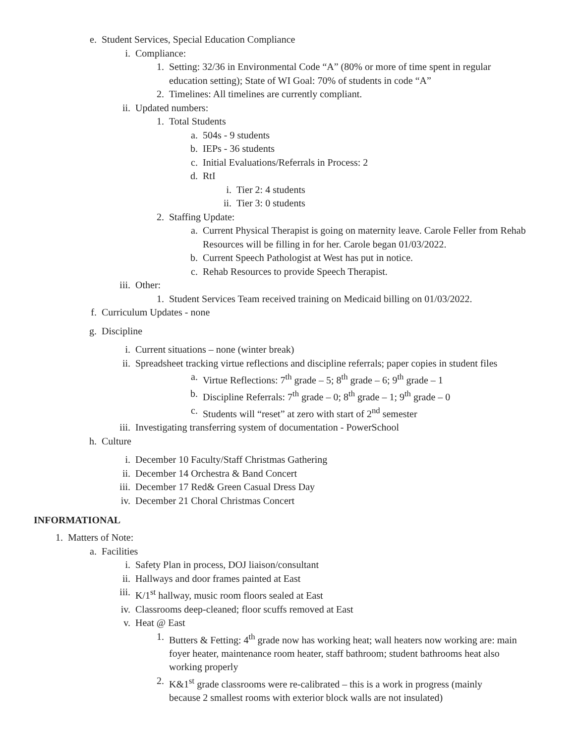e. Student Services, Special Education Compliance
i. Compliance:
1. Setting: 32/36 in Environmental Code “A” (80% or more of time spent in regular education setting); State of WI Goal: 70% of students in code “A”
2. Timelines: All timelines are currently compliant.
ii. Updated numbers:
1. Total Students
a. 504s - 9 students
b. IEPs - 36 students
c. Initial Evaluations/Referrals in Process: 2
d. RtI
i. Tier 2: 4 students
ii. Tier 3: 0 students
2. Staffing Update:
a. Current Physical Therapist is going on maternity leave. Carole Feller from Rehab Resources will be filling in for her. Carole began 01/03/2022.
b. Current Speech Pathologist at West has put in notice.
c. Rehab Resources to provide Speech Therapist.
iii. Other:
1. Student Services Team received training on Medicaid billing on 01/03/2022.
f. Curriculum Updates - none
g. Discipline
i. Current situations – none (winter break)
ii. Spreadsheet tracking virtue reflections and discipline referrals; paper copies in student files
a. Virtue Reflections: 7<sup>th</sup> grade – 5; 8<sup>th</sup> grade – 6; 9<sup>th</sup> grade – 1
b. Discipline Referrals: 7<sup>th</sup> grade – 0; 8<sup>th</sup> grade – 1; 9<sup>th</sup> grade – 0
c. Students will “reset” at zero with start of 2<sup>nd</sup> semester
iii. Investigating transferring system of documentation - PowerSchool
h. Culture
i. December 10 Faculty/Staff Christmas Gathering
ii. December 14 Orchestra & Band Concert
iii. December 17 Red& Green Casual Dress Day
iv. December 21 Choral Christmas Concert
INFORMATIONAL
1. Matters of Note:
a. Facilities
i. Safety Plan in process, DOJ liaison/consultant
ii. Hallways and door frames painted at East
iii. K/1<sup>st</sup> hallway, music room floors sealed at East
iv. Classrooms deep-cleaned; floor scuffs removed at East
v. Heat @ East
1. Butters & Fetting: 4<sup>th</sup> grade now has working heat; wall heaters now working are: main foyer heater, maintenance room heater, staff bathroom; student bathrooms heat also working properly
2. K&1<sup>st</sup> grade classrooms were re-calibrated – this is a work in progress (mainly because 2 smallest rooms with exterior block walls are not insulated)